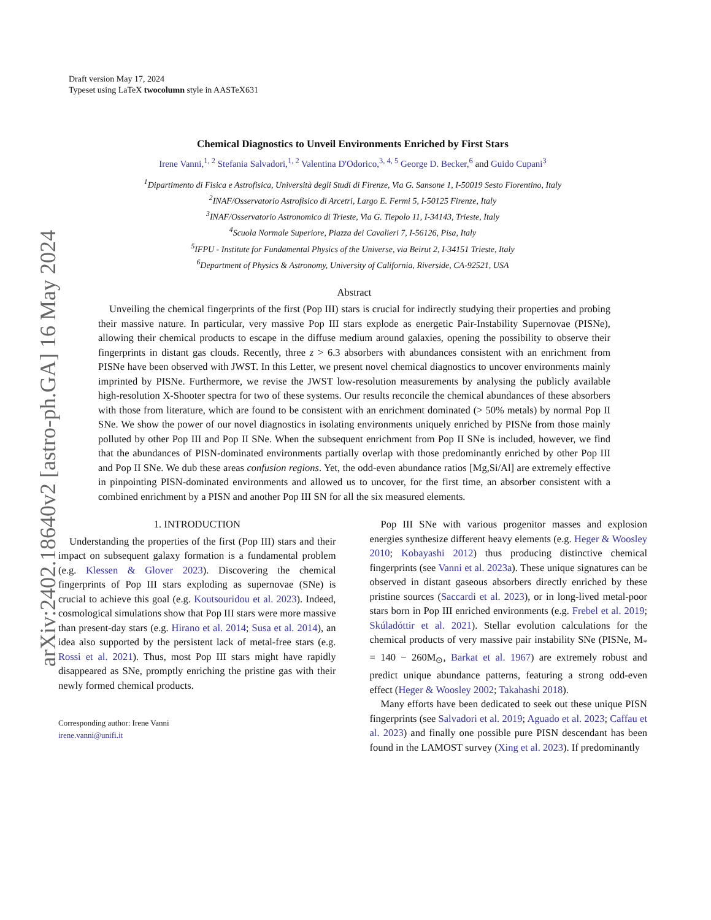arXiv:2402.18640v2 [astro-ph.GA] 16 May 2024
Draft version May 17, 2024
Typeset using LaTeX twocolumn style in AASTeX631
Chemical Diagnostics to Unveil Environments Enriched by First Stars
Irene Vanni,<sup>1, 2</sup> Stefania Salvadori,<sup>1, 2</sup> Valentina D'Odorico,<sup>3, 4, 5</sup> George D. Becker,<sup>6</sup> and Guido Cupani<sup>3</sup>
<sup>1</sup> Dipartimento di Fisica e Astrofisica, Università degli Studi di Firenze, Via G. Sansone 1, I-50019 Sesto Fiorentino, Italy
<sup>2</sup> INAF/Osservatorio Astrofisico di Arcetri, Largo E. Fermi 5, I-50125 Firenze, Italy
<sup>3</sup> INAF/Osservatorio Astronomico di Trieste, Via G. Tiepolo 11, I-34143, Trieste, Italy
<sup>4</sup> Scuola Normale Superiore, Piazza dei Cavalieri 7, I-56126, Pisa, Italy
<sup>5</sup> IFPU - Institute for Fundamental Physics of the Universe, via Beirut 2, I-34151 Trieste, Italy
<sup>6</sup> Department of Physics & Astronomy, University of California, Riverside, CA-92521, USA
Abstract
Unveiling the chemical fingerprints of the first (Pop III) stars is crucial for indirectly studying their properties and probing their massive nature. In particular, very massive Pop III stars explode as energetic Pair-Instability Supernovae (PISNe), allowing their chemical products to escape in the diffuse medium around galaxies, opening the possibility to observe their fingerprints in distant gas clouds. Recently, three z > 6.3 absorbers with abundances consistent with an enrichment from PISNe have been observed with JWST. In this Letter, we present novel chemical diagnostics to uncover environments mainly imprinted by PISNe. Furthermore, we revise the JWST low-resolution measurements by analysing the publicly available high-resolution X-Shooter spectra for two of these systems. Our results reconcile the chemical abundances of these absorbers with those from literature, which are found to be consistent with an enrichment dominated (> 50% metals) by normal Pop II SNe. We show the power of our novel diagnostics in isolating environments uniquely enriched by PISNe from those mainly polluted by other Pop III and Pop II SNe. When the subsequent enrichment from Pop II SNe is included, however, we find that the abundances of PISN-dominated environments partially overlap with those predominantly enriched by other Pop III and Pop II SNe. We dub these areas confusion regions. Yet, the odd-even abundance ratios [Mg,Si/Al] are extremely effective in pinpointing PISN-dominated environments and allowed us to uncover, for the first time, an absorber consistent with a combined enrichment by a PISN and another Pop III SN for all the six measured elements.
1. INTRODUCTION
Understanding the properties of the first (Pop III) stars and their impact on subsequent galaxy formation is a fundamental problem (e.g. Klessen & Glover 2023). Discovering the chemical fingerprints of Pop III stars exploding as supernovae (SNe) is crucial to achieve this goal (e.g. Koutsouridou et al. 2023). Indeed, cosmological simulations show that Pop III stars were more massive than present-day stars (e.g. Hirano et al. 2014; Susa et al. 2014), an idea also supported by the persistent lack of metal-free stars (e.g. Rossi et al. 2021). Thus, most Pop III stars might have rapidly disappeared as SNe, promptly enriching the pristine gas with their newly formed chemical products.
Corresponding author: Irene Vanni
irene.vanni@unifi.it
Pop III SNe with various progenitor masses and explosion energies synthesize different heavy elements (e.g. Heger & Woosley 2010; Kobayashi 2012) thus producing distinctive chemical fingerprints (see Vanni et al. 2023a). These unique signatures can be observed in distant gaseous absorbers directly enriched by these pristine sources (Saccardi et al. 2023), or in long-lived metal-poor stars born in Pop III enriched environments (e.g. Frebel et al. 2019; Skúladóttir et al. 2021). Stellar evolution calculations for the chemical products of very massive pair instability SNe (PISNe, M<sub>*</sub> = 140 − 260M<sub>⊙</sub>, Barkat et al. 1967) are extremely robust and predict unique abundance patterns, featuring a strong odd-even effect (Heger & Woosley 2002; Takahashi 2018).
Many efforts have been dedicated to seek out these unique PISN fingerprints (see Salvadori et al. 2019; Aguado et al. 2023; Caffau et al. 2023) and finally one possible pure PISN descendant has been found in the LAMOST survey (Xing et al. 2023). If predominantly